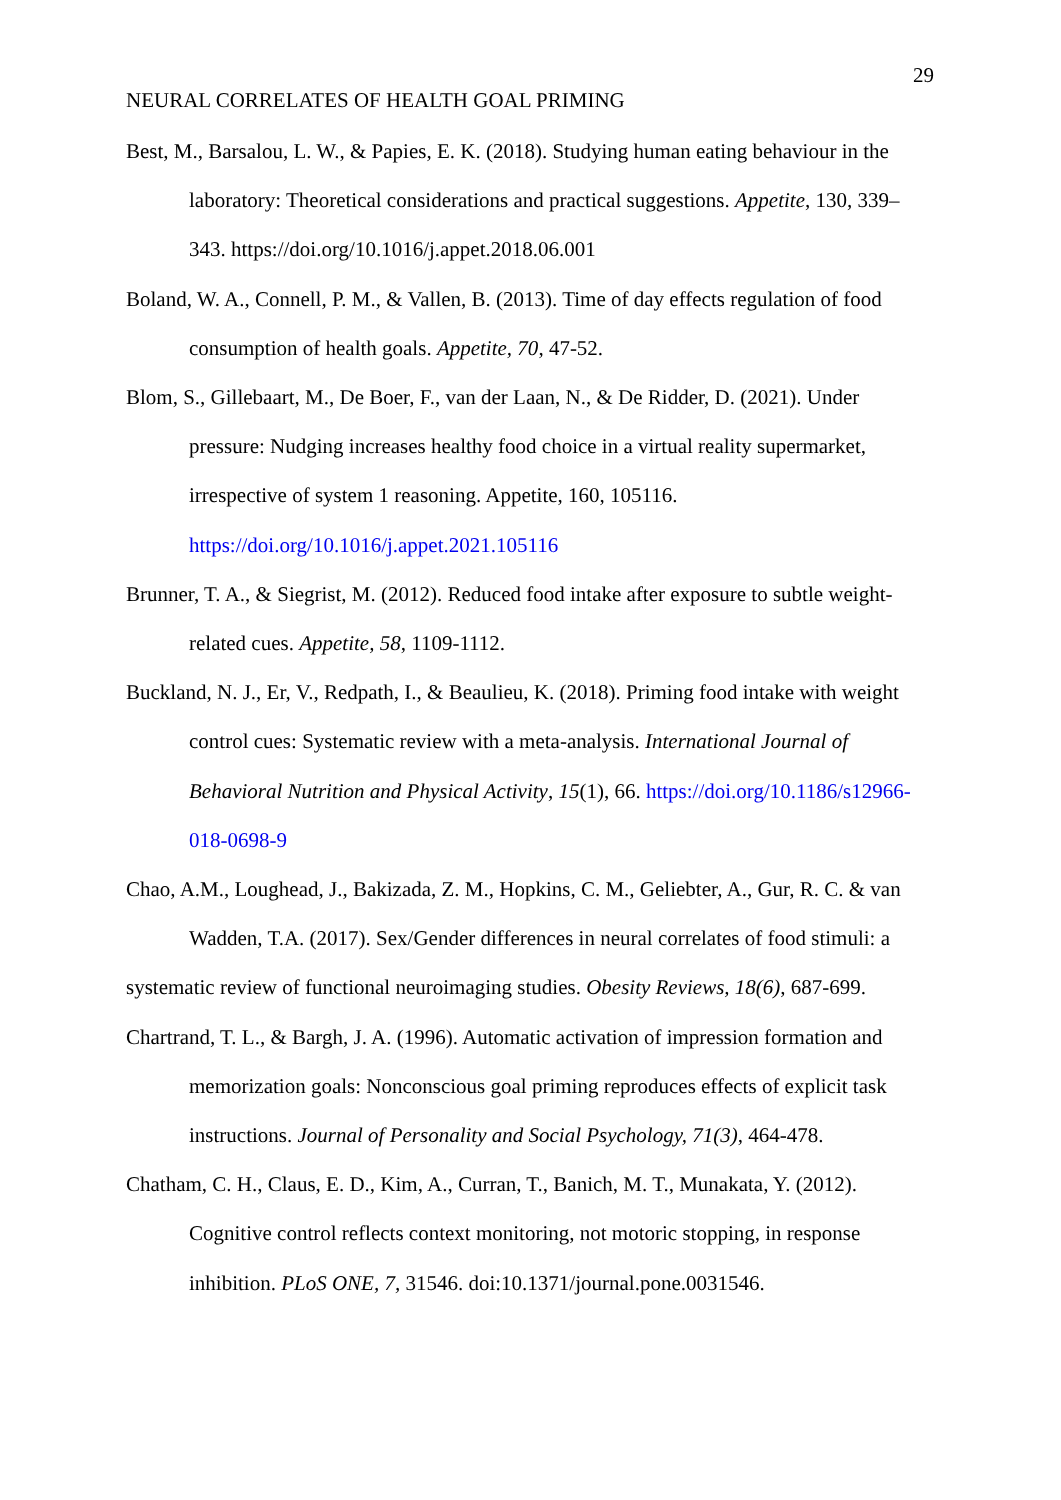29
NEURAL CORRELATES OF HEALTH GOAL PRIMING
Best, M., Barsalou, L. W., & Papies, E. K. (2018). Studying human eating behaviour in the laboratory: Theoretical considerations and practical suggestions. Appetite, 130, 339–343. https://doi.org/10.1016/j.appet.2018.06.001
Boland, W. A., Connell, P. M., & Vallen, B. (2013). Time of day effects regulation of food consumption of health goals. Appetite, 70, 47-52.
Blom, S., Gillebaart, M., De Boer, F., van der Laan, N., & De Ridder, D. (2021). Under pressure: Nudging increases healthy food choice in a virtual reality supermarket, irrespective of system 1 reasoning. Appetite, 160, 105116. https://doi.org/10.1016/j.appet.2021.105116
Brunner, T. A., & Siegrist, M. (2012). Reduced food intake after exposure to subtle weight-related cues. Appetite, 58, 1109-1112.
Buckland, N. J., Er, V., Redpath, I., & Beaulieu, K. (2018). Priming food intake with weight control cues: Systematic review with a meta-analysis. International Journal of Behavioral Nutrition and Physical Activity, 15(1), 66. https://doi.org/10.1186/s12966-018-0698-9
Chao, A.M., Loughead, J., Bakizada, Z. M., Hopkins, C. M., Geliebter, A., Gur, R. C. & van Wadden, T.A. (2017). Sex/Gender differences in neural correlates of food stimuli: a
systematic review of functional neuroimaging studies. Obesity Reviews, 18(6), 687-699.
Chartrand, T. L., & Bargh, J. A. (1996). Automatic activation of impression formation and memorization goals: Nonconscious goal priming reproduces effects of explicit task instructions. Journal of Personality and Social Psychology, 71(3), 464-478.
Chatham, C. H., Claus, E. D., Kim, A., Curran, T., Banich, M. T., Munakata, Y. (2012). Cognitive control reflects context monitoring, not motoric stopping, in response inhibition. PLoS ONE, 7, 31546. doi:10.1371/journal.pone.0031546.